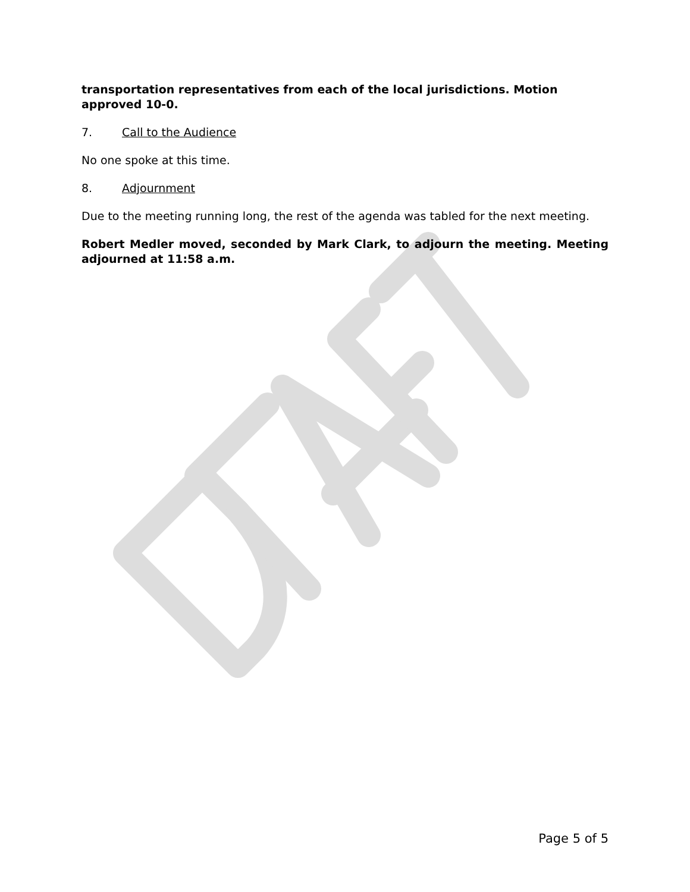transportation representatives from each of the local jurisdictions. Motion approved 10-0.
7. Call to the Audience
No one spoke at this time.
8. Adjournment
Due to the meeting running long, the rest of the agenda was tabled for the next meeting.
Robert Medler moved, seconded by Mark Clark, to adjourn the meeting. Meeting adjourned at 11:58 a.m.
Page 5 of 5